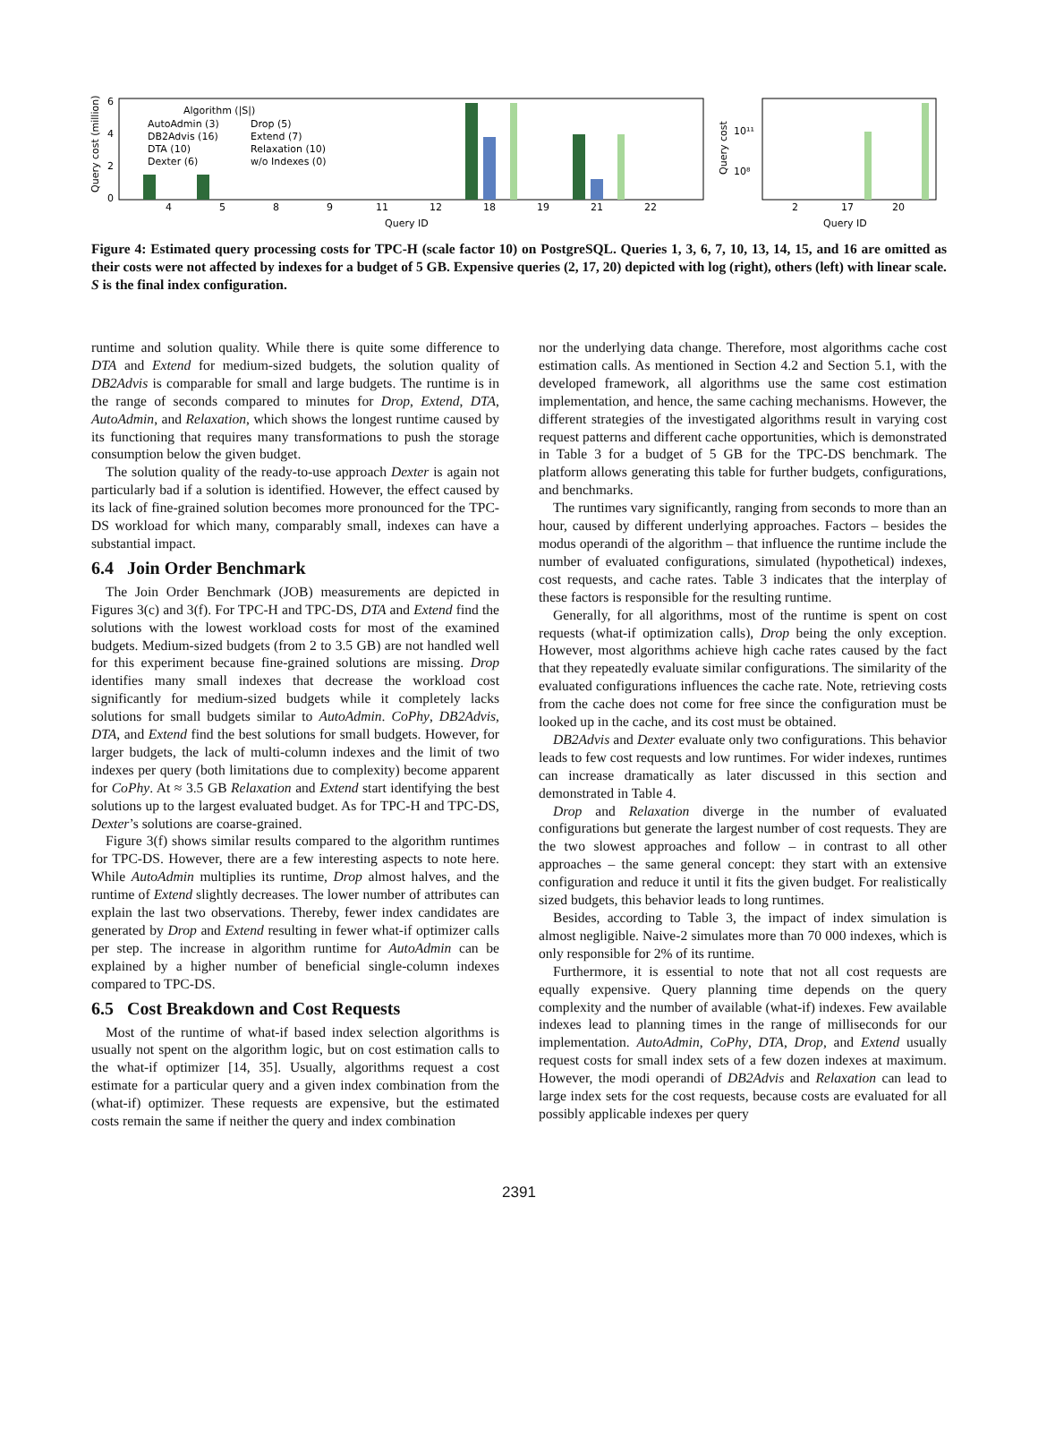4
5
8
9
11
12
18
19
21
22
Query ID
2
17
20
Query ID
6
4
2
0
10¹¹
10⁸
Algorithm (|S|)
AutoAdmin (3)
Drop (5)
DB2Advis (16)
Extend (7)
DTA (10)
Relaxation (10)
Dexter (6)
w/o Indexes (0)
Query cost (million)
Query cost
Figure 4: Estimated query processing costs for TPC-H (scale factor 10) on PostgreSQL. Queries 1, 3, 6, 7, 10, 13, 14, 15, and 16 are omitted as their costs were not affected by indexes for a budget of 5 GB. Expensive queries (2, 17, 20) depicted with log (right), others (left) with linear scale. S is the final index configuration.
runtime and solution quality. While there is quite some difference to DTA and Extend for medium-sized budgets, the solution quality of DB2Advis is comparable for small and large budgets. The runtime is in the range of seconds compared to minutes for Drop, Extend, DTA, AutoAdmin, and Relaxation, which shows the longest runtime caused by its functioning that requires many transformations to push the storage consumption below the given budget.
The solution quality of the ready-to-use approach Dexter is again not particularly bad if a solution is identified. However, the effect caused by its lack of fine-grained solution becomes more pronounced for the TPC-DS workload for which many, comparably small, indexes can have a substantial impact.
6.4 Join Order Benchmark
The Join Order Benchmark (JOB) measurements are depicted in Figures 3(c) and 3(f). For TPC-H and TPC-DS, DTA and Extend find the solutions with the lowest workload costs for most of the examined budgets. Medium-sized budgets (from 2 to 3.5 GB) are not handled well for this experiment because fine-grained solutions are missing. Drop identifies many small indexes that decrease the workload cost significantly for medium-sized budgets while it completely lacks solutions for small budgets similar to AutoAdmin. CoPhy, DB2Advis, DTA, and Extend find the best solutions for small budgets. However, for larger budgets, the lack of multi-column indexes and the limit of two indexes per query (both limitations due to complexity) become apparent for CoPhy. At ≈ 3.5 GB Relaxation and Extend start identifying the best solutions up to the largest evaluated budget. As for TPC-H and TPC-DS, Dexter’s solutions are coarse-grained.
Figure 3(f) shows similar results compared to the algorithm runtimes for TPC-DS. However, there are a few interesting aspects to note here. While AutoAdmin multiplies its runtime, Drop almost halves, and the runtime of Extend slightly decreases. The lower number of attributes can explain the last two observations. Thereby, fewer index candidates are generated by Drop and Extend resulting in fewer what-if optimizer calls per step. The increase in algorithm runtime for AutoAdmin can be explained by a higher number of beneficial single-column indexes compared to TPC-DS.
6.5 Cost Breakdown and Cost Requests
Most of the runtime of what-if based index selection algorithms is usually not spent on the algorithm logic, but on cost estimation calls to the what-if optimizer [14, 35]. Usually, algorithms request a cost estimate for a particular query and a given index combination from the (what-if) optimizer. These requests are expensive, but the estimated costs remain the same if neither the query and index combination
nor the underlying data change. Therefore, most algorithms cache cost estimation calls. As mentioned in Section 4.2 and Section 5.1, with the developed framework, all algorithms use the same cost estimation implementation, and hence, the same caching mechanisms. However, the different strategies of the investigated algorithms result in varying cost request patterns and different cache opportunities, which is demonstrated in Table 3 for a budget of 5 GB for the TPC-DS benchmark. The platform allows generating this table for further budgets, configurations, and benchmarks.
The runtimes vary significantly, ranging from seconds to more than an hour, caused by different underlying approaches. Factors – besides the modus operandi of the algorithm – that influence the runtime include the number of evaluated configurations, simulated (hypothetical) indexes, cost requests, and cache rates. Table 3 indicates that the interplay of these factors is responsible for the resulting runtime.
Generally, for all algorithms, most of the runtime is spent on cost requests (what-if optimization calls), Drop being the only exception. However, most algorithms achieve high cache rates caused by the fact that they repeatedly evaluate similar configurations. The similarity of the evaluated configurations influences the cache rate. Note, retrieving costs from the cache does not come for free since the configuration must be looked up in the cache, and its cost must be obtained.
DB2Advis and Dexter evaluate only two configurations. This behavior leads to few cost requests and low runtimes. For wider indexes, runtimes can increase dramatically as later discussed in this section and demonstrated in Table 4.
Drop and Relaxation diverge in the number of evaluated configurations but generate the largest number of cost requests. They are the two slowest approaches and follow – in contrast to all other approaches – the same general concept: they start with an extensive configuration and reduce it until it fits the given budget. For realistically sized budgets, this behavior leads to long runtimes.
Besides, according to Table 3, the impact of index simulation is almost negligible. Naive-2 simulates more than 70 000 indexes, which is only responsible for 2% of its runtime.
Furthermore, it is essential to note that not all cost requests are equally expensive. Query planning time depends on the query complexity and the number of available (what-if) indexes. Few available indexes lead to planning times in the range of milliseconds for our implementation. AutoAdmin, CoPhy, DTA, Drop, and Extend usually request costs for small index sets of a few dozen indexes at maximum. However, the modi operandi of DB2Advis and Relaxation can lead to large index sets for the cost requests, because costs are evaluated for all possibly applicable indexes per query
2391